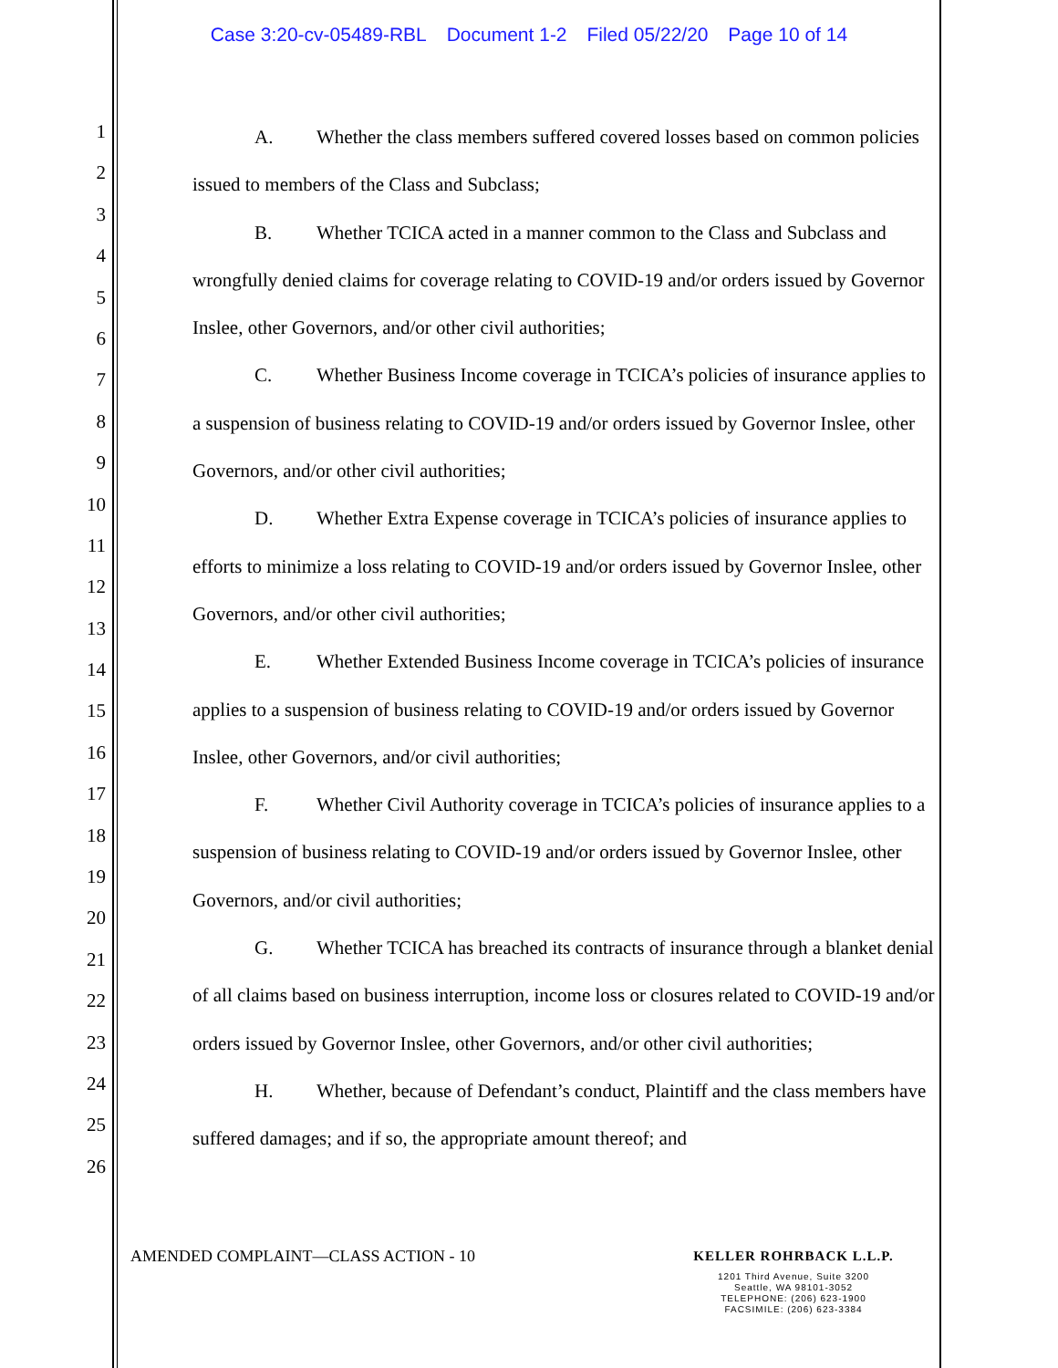Case 3:20-cv-05489-RBL Document 1-2 Filed 05/22/20 Page 10 of 14
1
2
3
4
5
6
7
8
9
10
11
12
13
14
15
16
17
18
19
20
21
22
23
24
25
26
A. Whether the class members suffered covered losses based on common policies issued to members of the Class and Subclass;
B. Whether TCICA acted in a manner common to the Class and Subclass and wrongfully denied claims for coverage relating to COVID-19 and/or orders issued by Governor Inslee, other Governors, and/or other civil authorities;
C. Whether Business Income coverage in TCICA’s policies of insurance applies to a suspension of business relating to COVID-19 and/or orders issued by Governor Inslee, other Governors, and/or other civil authorities;
D. Whether Extra Expense coverage in TCICA’s policies of insurance applies to efforts to minimize a loss relating to COVID-19 and/or orders issued by Governor Inslee, other Governors, and/or other civil authorities;
E. Whether Extended Business Income coverage in TCICA’s policies of insurance applies to a suspension of business relating to COVID-19 and/or orders issued by Governor Inslee, other Governors, and/or civil authorities;
F. Whether Civil Authority coverage in TCICA’s policies of insurance applies to a suspension of business relating to COVID-19 and/or orders issued by Governor Inslee, other Governors, and/or civil authorities;
G. Whether TCICA has breached its contracts of insurance through a blanket denial of all claims based on business interruption, income loss or closures related to COVID-19 and/or orders issued by Governor Inslee, other Governors, and/or other civil authorities;
H. Whether, because of Defendant’s conduct, Plaintiff and the class members have suffered damages; and if so, the appropriate amount thereof; and
AMENDED COMPLAINT—CLASS ACTION - 10
KELLER ROHRBACK L.L.P.
1201 Third Avenue, Suite 3200
Seattle, WA 98101-3052
TELEPHONE: (206) 623-1900
FACSIMILE: (206) 623-3384